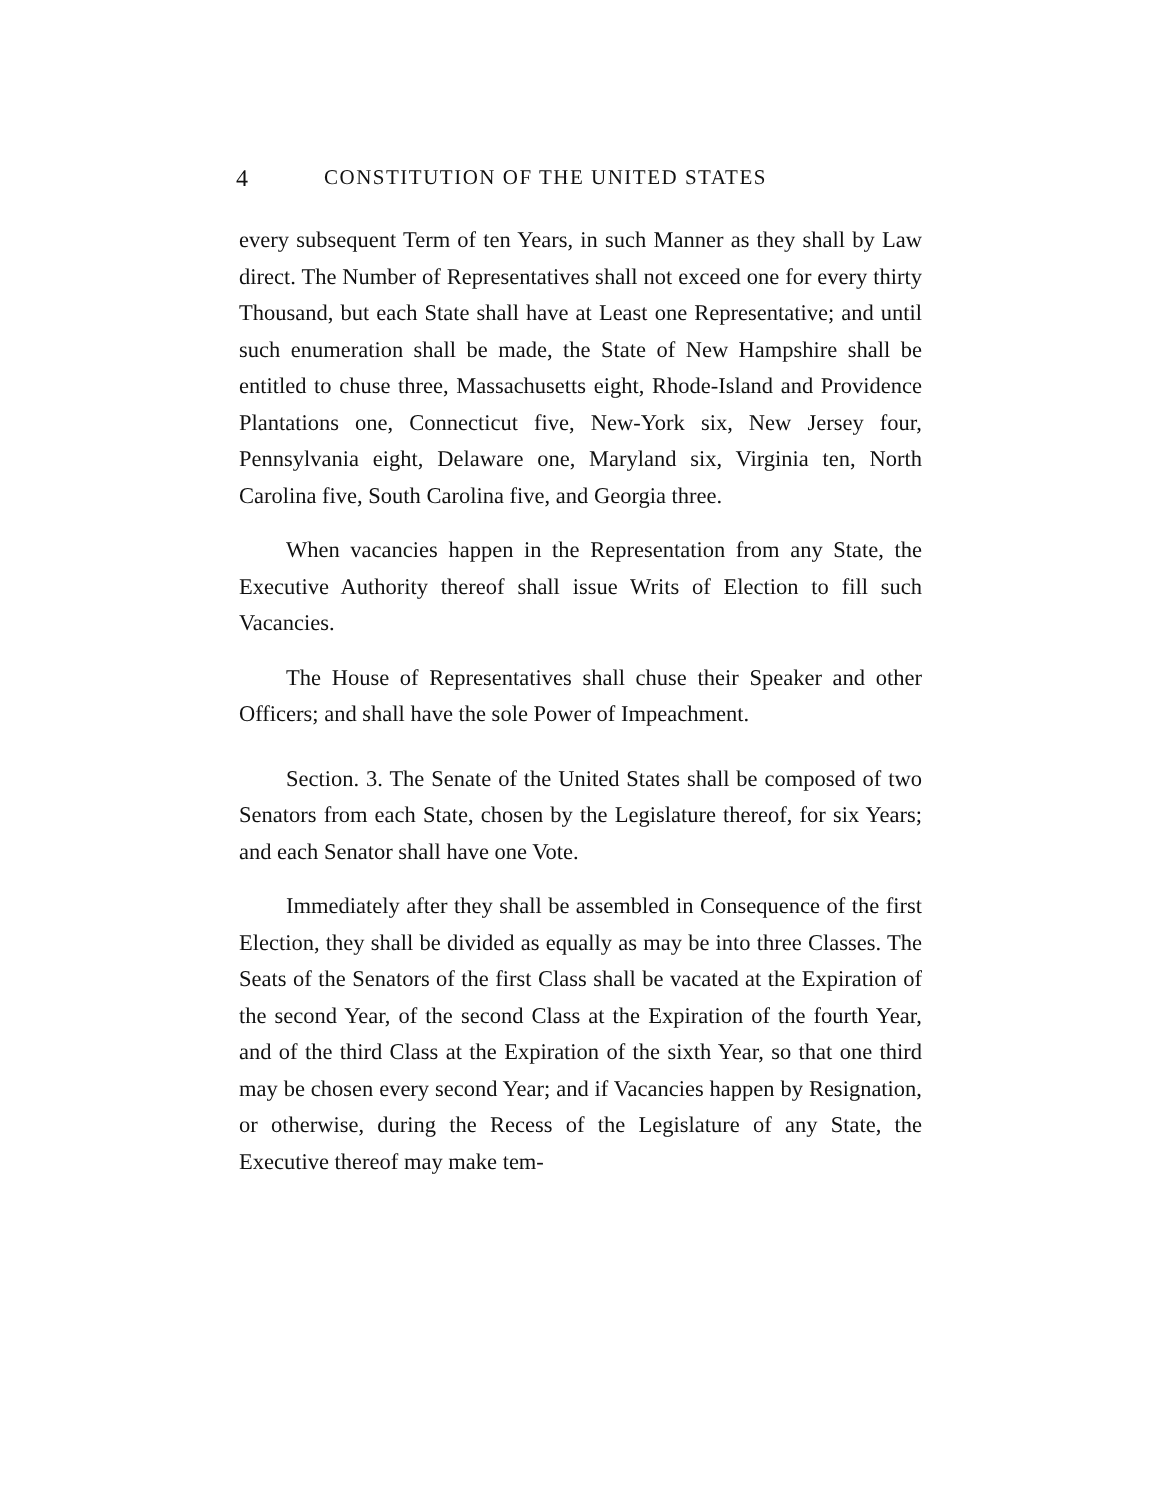4 CONSTITUTION OF THE UNITED STATES
every subsequent Term of ten Years, in such Manner as they shall by Law direct. The Number of Representatives shall not exceed one for every thirty Thousand, but each State shall have at Least one Representative; and until such enumeration shall be made, the State of New Hampshire shall be entitled to chuse three, Massachusetts eight, Rhode-Island and Providence Plantations one, Connecticut five, New-York six, New Jersey four, Pennsylvania eight, Delaware one, Maryland six, Virginia ten, North Carolina five, South Carolina five, and Georgia three.
When vacancies happen in the Representation from any State, the Executive Authority thereof shall issue Writs of Election to fill such Vacancies.
The House of Representatives shall chuse their Speaker and other Officers; and shall have the sole Power of Impeachment.
Section. 3. The Senate of the United States shall be composed of two Senators from each State, chosen by the Legislature thereof, for six Years; and each Senator shall have one Vote.
Immediately after they shall be assembled in Consequence of the first Election, they shall be divided as equally as may be into three Classes. The Seats of the Senators of the first Class shall be vacated at the Expiration of the second Year, of the second Class at the Expiration of the fourth Year, and of the third Class at the Expiration of the sixth Year, so that one third may be chosen every second Year; and if Vacancies happen by Resignation, or otherwise, during the Recess of the Legislature of any State, the Executive thereof may make tem-